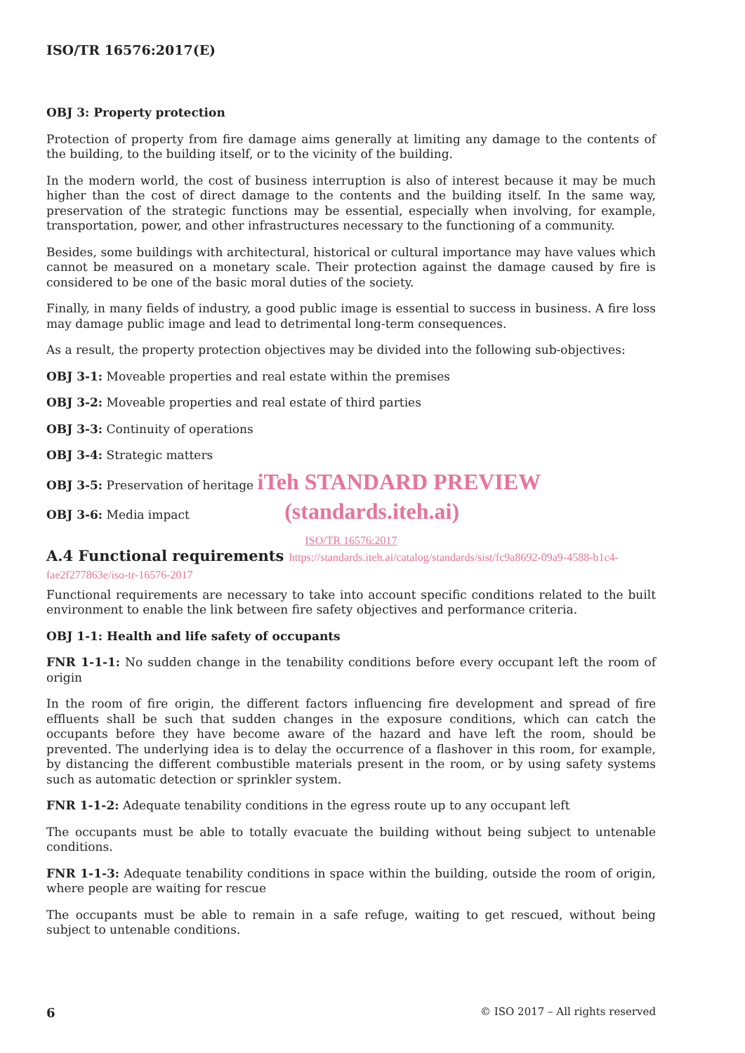ISO/TR 16576:2017(E)
OBJ 3: Property protection
Protection of property from fire damage aims generally at limiting any damage to the contents of the building, to the building itself, or to the vicinity of the building.
In the modern world, the cost of business interruption is also of interest because it may be much higher than the cost of direct damage to the contents and the building itself. In the same way, preservation of the strategic functions may be essential, especially when involving, for example, transportation, power, and other infrastructures necessary to the functioning of a community.
Besides, some buildings with architectural, historical or cultural importance may have values which cannot be measured on a monetary scale. Their protection against the damage caused by fire is considered to be one of the basic moral duties of the society.
Finally, in many fields of industry, a good public image is essential to success in business. A fire loss may damage public image and lead to detrimental long-term consequences.
As a result, the property protection objectives may be divided into the following sub-objectives:
OBJ 3-1: Moveable properties and real estate within the premises
OBJ 3-2: Moveable properties and real estate of third parties
OBJ 3-3: Continuity of operations
OBJ 3-4: Strategic matters
OBJ 3-5: Preservation of heritage iTeh STANDARD PREVIEW
OBJ 3-6: Media impact (standards.iteh.ai)
ISO/TR 16576:2017
A.4 Functional requirements https://standards.iteh.ai/catalog/standards/sist/fc9a8692-09a9-4588-b1c4-fae2f277863e/iso-tr-16576-2017
Functional requirements are necessary to take into account specific conditions related to the built environment to enable the link between fire safety objectives and performance criteria.
OBJ 1-1: Health and life safety of occupants
FNR 1-1-1: No sudden change in the tenability conditions before every occupant left the room of origin
In the room of fire origin, the different factors influencing fire development and spread of fire effluents shall be such that sudden changes in the exposure conditions, which can catch the occupants before they have become aware of the hazard and have left the room, should be prevented. The underlying idea is to delay the occurrence of a flashover in this room, for example, by distancing the different combustible materials present in the room, or by using safety systems such as automatic detection or sprinkler system.
FNR 1-1-2: Adequate tenability conditions in the egress route up to any occupant left
The occupants must be able to totally evacuate the building without being subject to untenable conditions.
FNR 1-1-3: Adequate tenability conditions in space within the building, outside the room of origin, where people are waiting for rescue
The occupants must be able to remain in a safe refuge, waiting to get rescued, without being subject to untenable conditions.
6 © ISO 2017 – All rights reserved